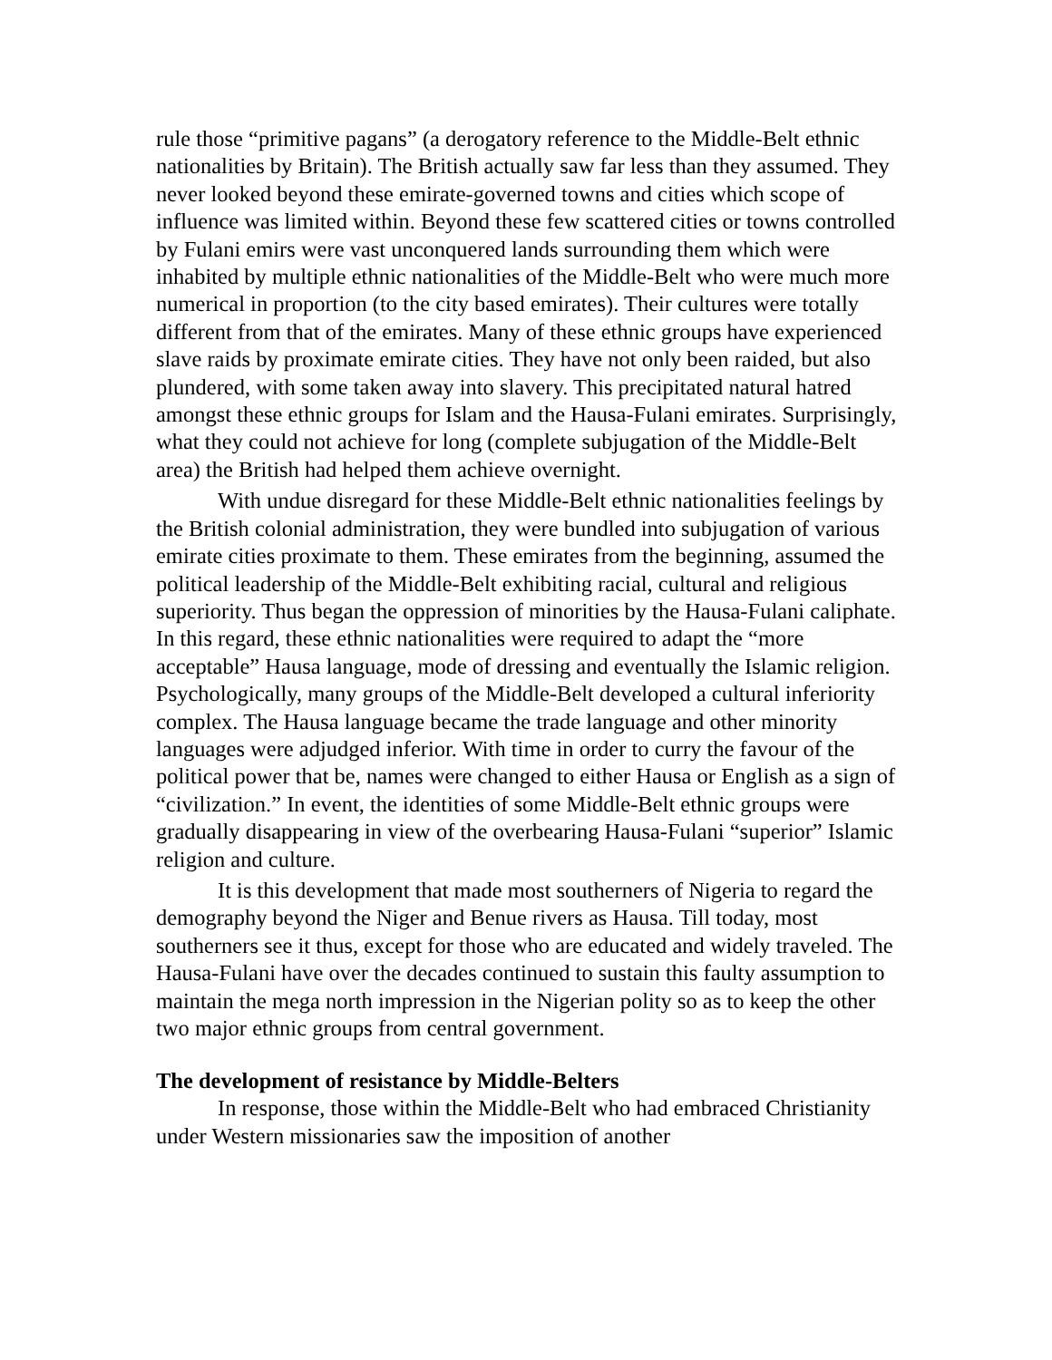rule those “primitive pagans” (a derogatory reference to the Middle-Belt ethnic nationalities by Britain). The British actually saw far less than they assumed. They never looked beyond these emirate-governed towns and cities which scope of influence was limited within. Beyond these few scattered cities or towns controlled by Fulani emirs were vast unconquered lands surrounding them which were inhabited by multiple ethnic nationalities of the Middle-Belt who were much more numerical in proportion (to the city based emirates). Their cultures were totally different from that of the emirates. Many of these ethnic groups have experienced slave raids by proximate emirate cities. They have not only been raided, but also plundered, with some taken away into slavery. This precipitated natural hatred amongst these ethnic groups for Islam and the Hausa-Fulani emirates. Surprisingly, what they could not achieve for long (complete subjugation of the Middle-Belt area) the British had helped them achieve overnight.
With undue disregard for these Middle-Belt ethnic nationalities feelings by the British colonial administration, they were bundled into subjugation of various emirate cities proximate to them. These emirates from the beginning, assumed the political leadership of the Middle-Belt exhibiting racial, cultural and religious superiority. Thus began the oppression of minorities by the Hausa-Fulani caliphate. In this regard, these ethnic nationalities were required to adapt the “more acceptable” Hausa language, mode of dressing and eventually the Islamic religion. Psychologically, many groups of the Middle-Belt developed a cultural inferiority complex. The Hausa language became the trade language and other minority languages were adjudged inferior. With time in order to curry the favour of the political power that be, names were changed to either Hausa or English as a sign of “civilization.” In event, the identities of some Middle-Belt ethnic groups were gradually disappearing in view of the overbearing Hausa-Fulani “superior” Islamic religion and culture.
It is this development that made most southerners of Nigeria to regard the demography beyond the Niger and Benue rivers as Hausa. Till today, most southerners see it thus, except for those who are educated and widely traveled. The Hausa-Fulani have over the decades continued to sustain this faulty assumption to maintain the mega north impression in the Nigerian polity so as to keep the other two major ethnic groups from central government.
The development of resistance by Middle-Belters
In response, those within the Middle-Belt who had embraced Christianity under Western missionaries saw the imposition of another